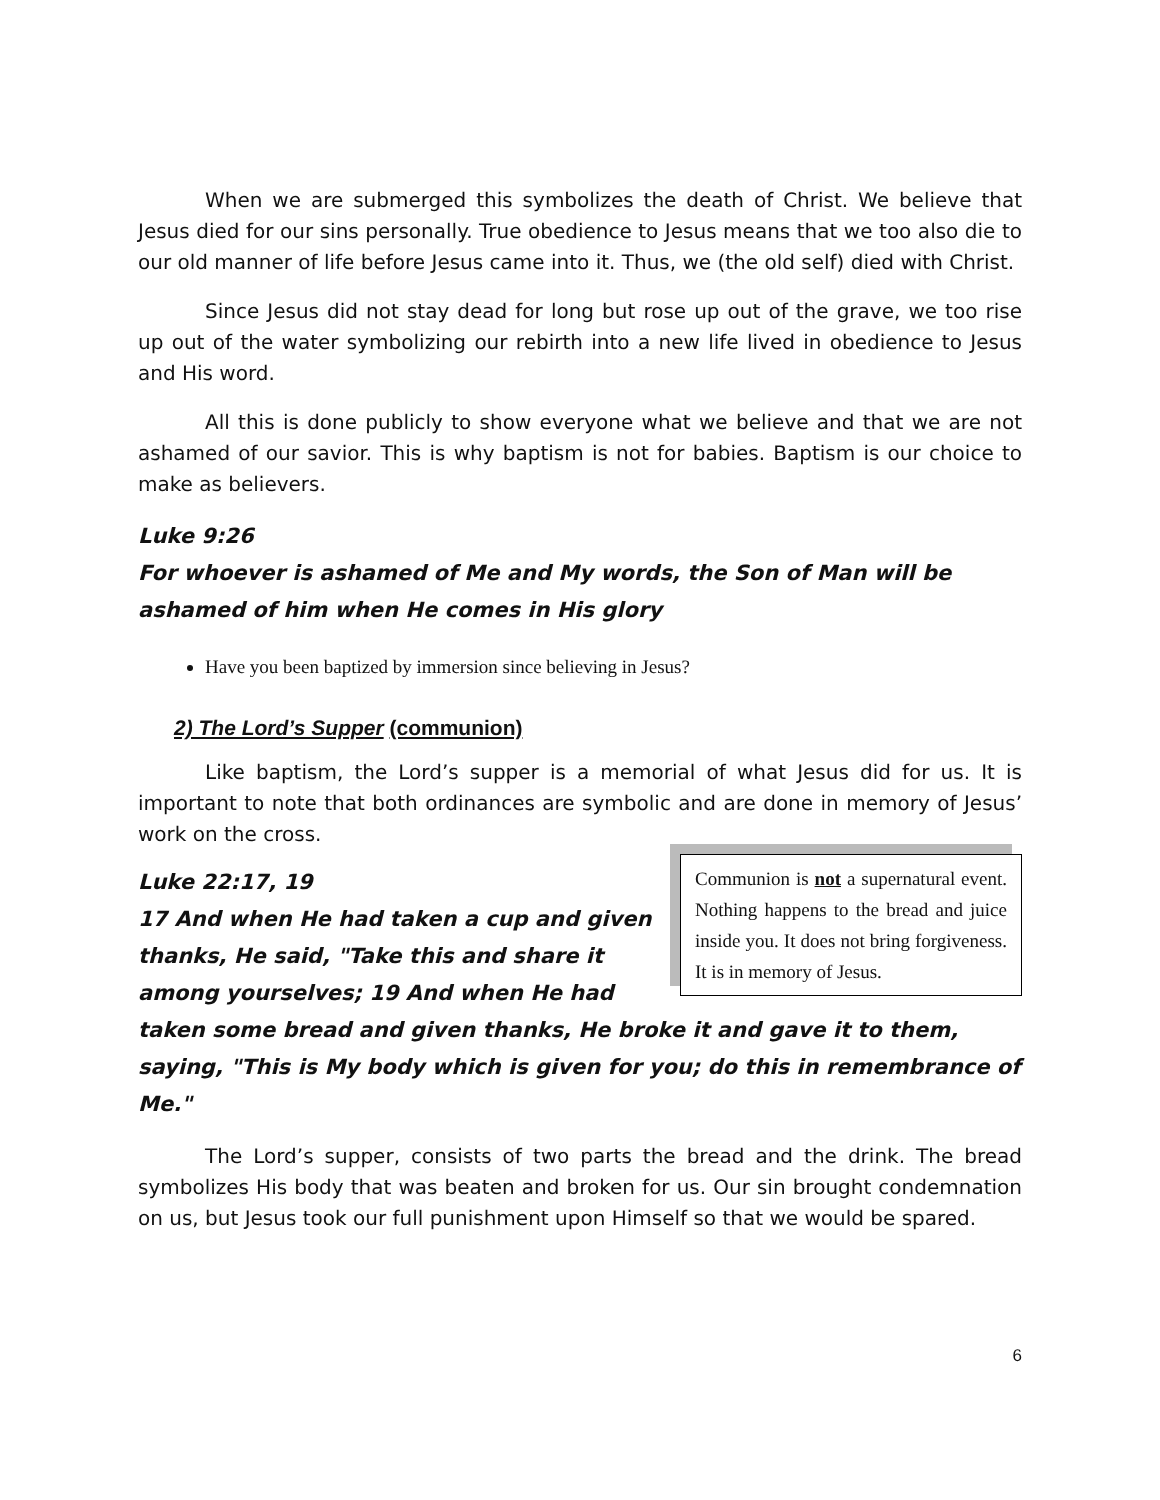When we are submerged this symbolizes the death of Christ. We believe that Jesus died for our sins personally. True obedience to Jesus means that we too also die to our old manner of life before Jesus came into it. Thus, we (the old self) died with Christ.
Since Jesus did not stay dead for long but rose up out of the grave, we too rise up out of the water symbolizing our rebirth into a new life lived in obedience to Jesus and His word.
All this is done publicly to show everyone what we believe and that we are not ashamed of our savior. This is why baptism is not for babies. Baptism is our choice to make as believers.
Luke 9:26
For whoever is ashamed of Me and My words, the Son of Man will be ashamed of him when He comes in His glory
Have you been baptized by immersion since believing in Jesus?
2) The Lord’s Supper (communion)
Like baptism, the Lord’s supper is a memorial of what Jesus did for us. It is important to note that both ordinances are symbolic and are done in memory of Jesus’ work on the cross.
Communion is not a supernatural event. Nothing happens to the bread and juice inside you. It does not bring forgiveness. It is in memory of Jesus.
Luke 22:17, 19
17 And when He had taken a cup and given thanks, He said, "Take this and share it among yourselves; 19 And when He had taken some bread and given thanks, He broke it and gave it to them, saying, "This is My body which is given for you; do this in remembrance of Me."
The Lord’s supper, consists of two parts the bread and the drink. The bread symbolizes His body that was beaten and broken for us. Our sin brought condemnation on us, but Jesus took our full punishment upon Himself so that we would be spared.
6